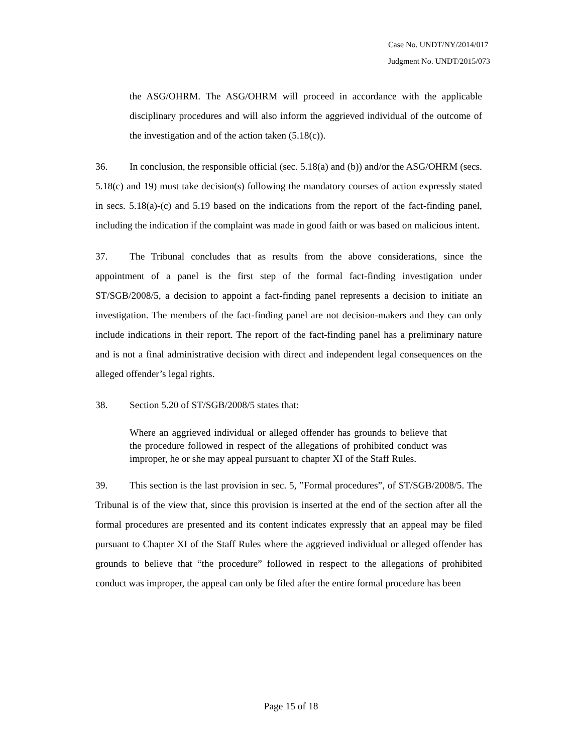Case No. UNDT/NY/2014/017
Judgment No. UNDT/2015/073
the ASG/OHRM. The ASG/OHRM will proceed in accordance with the applicable disciplinary procedures and will also inform the aggrieved individual of the outcome of the investigation and of the action taken (5.18(c)).
36. In conclusion, the responsible official (sec. 5.18(a) and (b)) and/or the ASG/OHRM (secs. 5.18(c) and 19) must take decision(s) following the mandatory courses of action expressly stated in secs. 5.18(a)-(c) and 5.19 based on the indications from the report of the fact-finding panel, including the indication if the complaint was made in good faith or was based on malicious intent.
37. The Tribunal concludes that as results from the above considerations, since the appointment of a panel is the first step of the formal fact-finding investigation under ST/SGB/2008/5, a decision to appoint a fact-finding panel represents a decision to initiate an investigation. The members of the fact-finding panel are not decision-makers and they can only include indications in their report. The report of the fact-finding panel has a preliminary nature and is not a final administrative decision with direct and independent legal consequences on the alleged offender’s legal rights.
38. Section 5.20 of ST/SGB/2008/5 states that:
Where an aggrieved individual or alleged offender has grounds to believe that the procedure followed in respect of the allegations of prohibited conduct was improper, he or she may appeal pursuant to chapter XI of the Staff Rules.
39. This section is the last provision in sec. 5, ”Formal procedures”, of ST/SGB/2008/5. The Tribunal is of the view that, since this provision is inserted at the end of the section after all the formal procedures are presented and its content indicates expressly that an appeal may be filed pursuant to Chapter XI of the Staff Rules where the aggrieved individual or alleged offender has grounds to believe that “the procedure” followed in respect to the allegations of prohibited conduct was improper, the appeal can only be filed after the entire formal procedure has been
Page 15 of 18